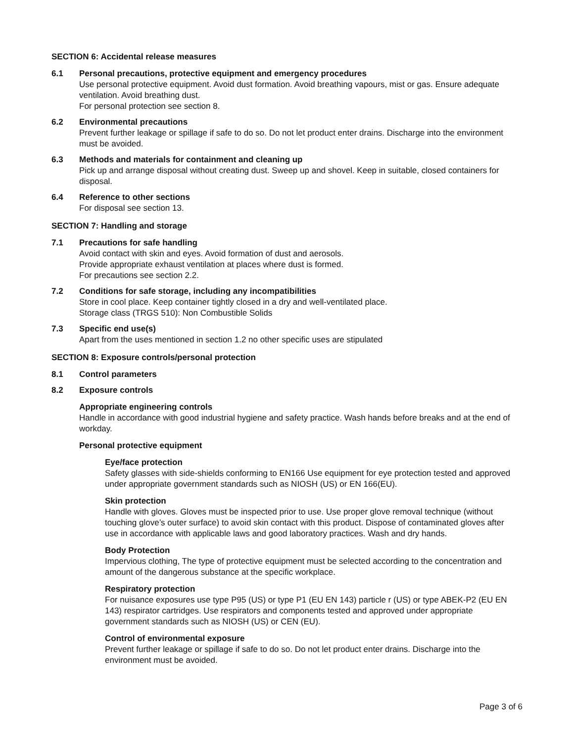SECTION 6: Accidental release measures
6.1 Personal precautions, protective equipment and emergency procedures
Use personal protective equipment. Avoid dust formation. Avoid breathing vapours, mist or gas. Ensure adequate ventilation. Avoid breathing dust.
For personal protection see section 8.
6.2 Environmental precautions
Prevent further leakage or spillage if safe to do so. Do not let product enter drains. Discharge into the environment must be avoided.
6.3 Methods and materials for containment and cleaning up
Pick up and arrange disposal without creating dust. Sweep up and shovel. Keep in suitable, closed containers for disposal.
6.4 Reference to other sections
For disposal see section 13.
SECTION 7: Handling and storage
7.1 Precautions for safe handling
Avoid contact with skin and eyes. Avoid formation of dust and aerosols.
Provide appropriate exhaust ventilation at places where dust is formed.
For precautions see section 2.2.
7.2 Conditions for safe storage, including any incompatibilities
Store in cool place. Keep container tightly closed in a dry and well-ventilated place.
Storage class (TRGS 510): Non Combustible Solids
7.3 Specific end use(s)
Apart from the uses mentioned in section 1.2 no other specific uses are stipulated
SECTION 8: Exposure controls/personal protection
8.1 Control parameters
8.2 Exposure controls
Appropriate engineering controls
Handle in accordance with good industrial hygiene and safety practice. Wash hands before breaks and at the end of workday.
Personal protective equipment
Eye/face protection
Safety glasses with side-shields conforming to EN166 Use equipment for eye protection tested and approved under appropriate government standards such as NIOSH (US) or EN 166(EU).
Skin protection
Handle with gloves. Gloves must be inspected prior to use. Use proper glove removal technique (without touching glove’s outer surface) to avoid skin contact with this product. Dispose of contaminated gloves after use in accordance with applicable laws and good laboratory practices. Wash and dry hands.
Body Protection
Impervious clothing, The type of protective equipment must be selected according to the concentration and amount of the dangerous substance at the specific workplace.
Respiratory protection
For nuisance exposures use type P95 (US) or type P1 (EU EN 143) particle r (US) or type ABEK-P2 (EU EN 143) respirator cartridges. Use respirators and components tested and approved under appropriate government standards such as NIOSH (US) or CEN (EU).
Control of environmental exposure
Prevent further leakage or spillage if safe to do so. Do not let product enter drains. Discharge into the environment must be avoided.
Page 3 of 6